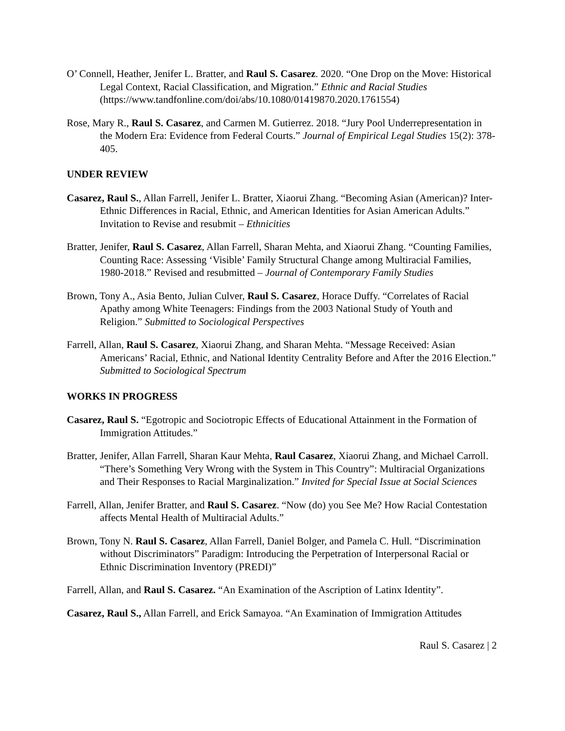O’ Connell, Heather, Jenifer L. Bratter, and Raul S. Casarez. 2020. “One Drop on the Move: Historical Legal Context, Racial Classification, and Migration.” Ethnic and Racial Studies (https://www.tandfonline.com/doi/abs/10.1080/01419870.2020.1761554)
Rose, Mary R., Raul S. Casarez, and Carmen M. Gutierrez. 2018. “Jury Pool Underrepresentation in the Modern Era: Evidence from Federal Courts.” Journal of Empirical Legal Studies 15(2): 378-405.
UNDER REVIEW
Casarez, Raul S., Allan Farrell, Jenifer L. Bratter, Xiaorui Zhang. “Becoming Asian (American)? Inter-Ethnic Differences in Racial, Ethnic, and American Identities for Asian American Adults.” Invitation to Revise and resubmit – Ethnicities
Bratter, Jenifer, Raul S. Casarez, Allan Farrell, Sharan Mehta, and Xiaorui Zhang. “Counting Families, Counting Race: Assessing ‘Visible’ Family Structural Change among Multiracial Families, 1980-2018.” Revised and resubmitted – Journal of Contemporary Family Studies
Brown, Tony A., Asia Bento, Julian Culver, Raul S. Casarez, Horace Duffy. “Correlates of Racial Apathy among White Teenagers: Findings from the 2003 National Study of Youth and Religion.” Submitted to Sociological Perspectives
Farrell, Allan, Raul S. Casarez, Xiaorui Zhang, and Sharan Mehta. “Message Received: Asian Americans’ Racial, Ethnic, and National Identity Centrality Before and After the 2016 Election.” Submitted to Sociological Spectrum
WORKS IN PROGRESS
Casarez, Raul S. “Egotropic and Sociotropic Effects of Educational Attainment in the Formation of Immigration Attitudes.”
Bratter, Jenifer, Allan Farrell, Sharan Kaur Mehta, Raul Casarez, Xiaorui Zhang, and Michael Carroll. “There’s Something Very Wrong with the System in This Country”: Multiracial Organizations and Their Responses to Racial Marginalization.” Invited for Special Issue at Social Sciences
Farrell, Allan, Jenifer Bratter, and Raul S. Casarez. “Now (do) you See Me? How Racial Contestation affects Mental Health of Multiracial Adults.”
Brown, Tony N. Raul S. Casarez, Allan Farrell, Daniel Bolger, and Pamela C. Hull. “Discrimination without Discriminators” Paradigm: Introducing the Perpetration of Interpersonal Racial or Ethnic Discrimination Inventory (PREDI)”
Farrell, Allan, and Raul S. Casarez. “An Examination of the Ascription of Latinx Identity”.
Casarez, Raul S., Allan Farrell, and Erick Samayoa. “An Examination of Immigration Attitudes
Raul S. Casarez | 2